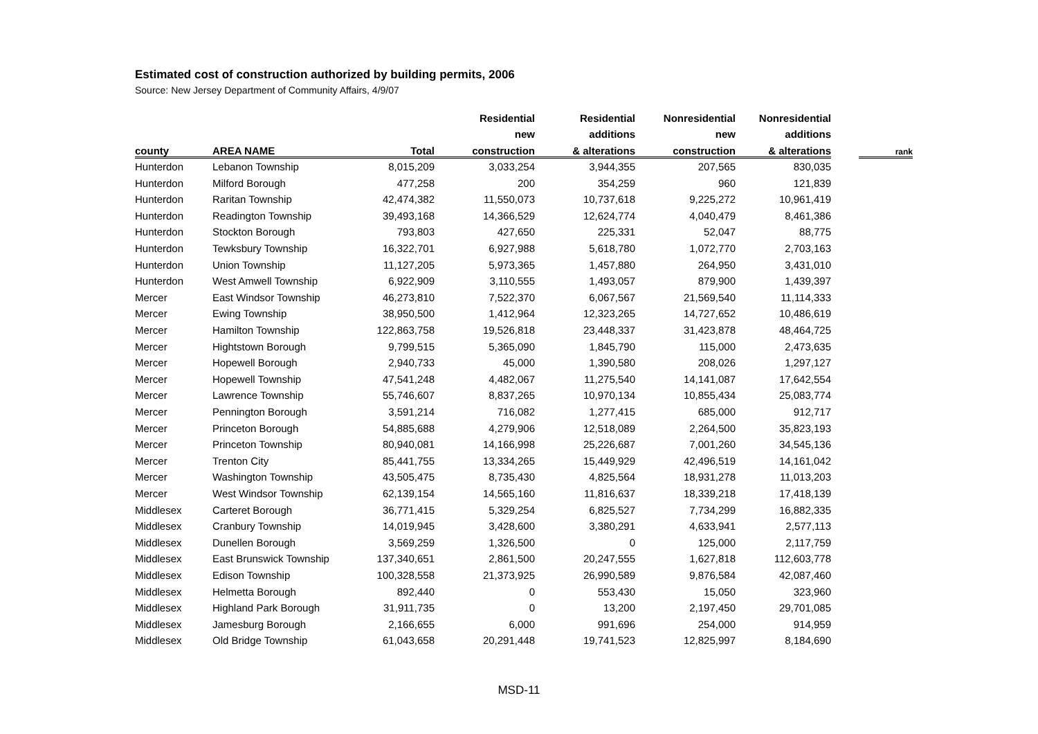Estimated cost of construction authorized by building permits, 2006
Source: New Jersey Department of Community Affairs, 4/9/07
| | | | Residential | Residential | Nonresidential | Nonresidential | | |
| --- | --- | --- | --- | --- | --- | --- | --- | --- |
| | | | new | additions | new | additions | | |
| county | AREA NAME | Total | construction | & alterations | construction | & alterations | | rank |
| Hunterdon | Lebanon Township | 8,015,209 | 3,033,254 | 3,944,355 | 207,565 | 830,035 | | |
| Hunterdon | Milford Borough | 477,258 | 200 | 354,259 | 960 | 121,839 | | |
| Hunterdon | Raritan Township | 42,474,382 | 11,550,073 | 10,737,618 | 9,225,272 | 10,961,419 | | |
| Hunterdon | Readington Township | 39,493,168 | 14,366,529 | 12,624,774 | 4,040,479 | 8,461,386 | | |
| Hunterdon | Stockton Borough | 793,803 | 427,650 | 225,331 | 52,047 | 88,775 | | |
| Hunterdon | Tewksbury Township | 16,322,701 | 6,927,988 | 5,618,780 | 1,072,770 | 2,703,163 | | |
| Hunterdon | Union Township | 11,127,205 | 5,973,365 | 1,457,880 | 264,950 | 3,431,010 | | |
| Hunterdon | West Amwell Township | 6,922,909 | 3,110,555 | 1,493,057 | 879,900 | 1,439,397 | | |
| Mercer | East Windsor Township | 46,273,810 | 7,522,370 | 6,067,567 | 21,569,540 | 11,114,333 | | |
| Mercer | Ewing Township | 38,950,500 | 1,412,964 | 12,323,265 | 14,727,652 | 10,486,619 | | |
| Mercer | Hamilton Township | 122,863,758 | 19,526,818 | 23,448,337 | 31,423,878 | 48,464,725 | | |
| Mercer | Hightstown Borough | 9,799,515 | 5,365,090 | 1,845,790 | 115,000 | 2,473,635 | | |
| Mercer | Hopewell Borough | 2,940,733 | 45,000 | 1,390,580 | 208,026 | 1,297,127 | | |
| Mercer | Hopewell Township | 47,541,248 | 4,482,067 | 11,275,540 | 14,141,087 | 17,642,554 | | |
| Mercer | Lawrence Township | 55,746,607 | 8,837,265 | 10,970,134 | 10,855,434 | 25,083,774 | | |
| Mercer | Pennington Borough | 3,591,214 | 716,082 | 1,277,415 | 685,000 | 912,717 | | |
| Mercer | Princeton Borough | 54,885,688 | 4,279,906 | 12,518,089 | 2,264,500 | 35,823,193 | | |
| Mercer | Princeton Township | 80,940,081 | 14,166,998 | 25,226,687 | 7,001,260 | 34,545,136 | | |
| Mercer | Trenton City | 85,441,755 | 13,334,265 | 15,449,929 | 42,496,519 | 14,161,042 | | |
| Mercer | Washington Township | 43,505,475 | 8,735,430 | 4,825,564 | 18,931,278 | 11,013,203 | | |
| Mercer | West Windsor Township | 62,139,154 | 14,565,160 | 11,816,637 | 18,339,218 | 17,418,139 | | |
| Middlesex | Carteret Borough | 36,771,415 | 5,329,254 | 6,825,527 | 7,734,299 | 16,882,335 | | |
| Middlesex | Cranbury Township | 14,019,945 | 3,428,600 | 3,380,291 | 4,633,941 | 2,577,113 | | |
| Middlesex | Dunellen Borough | 3,569,259 | 1,326,500 | 0 | 125,000 | 2,117,759 | | |
| Middlesex | East Brunswick Township | 137,340,651 | 2,861,500 | 20,247,555 | 1,627,818 | 112,603,778 | | |
| Middlesex | Edison Township | 100,328,558 | 21,373,925 | 26,990,589 | 9,876,584 | 42,087,460 | | |
| Middlesex | Helmetta Borough | 892,440 | 0 | 553,430 | 15,050 | 323,960 | | |
| Middlesex | Highland Park Borough | 31,911,735 | 0 | 13,200 | 2,197,450 | 29,701,085 | | |
| Middlesex | Jamesburg Borough | 2,166,655 | 6,000 | 991,696 | 254,000 | 914,959 | | |
| Middlesex | Old Bridge Township | 61,043,658 | 20,291,448 | 19,741,523 | 12,825,997 | 8,184,690 | | |
MSD-11